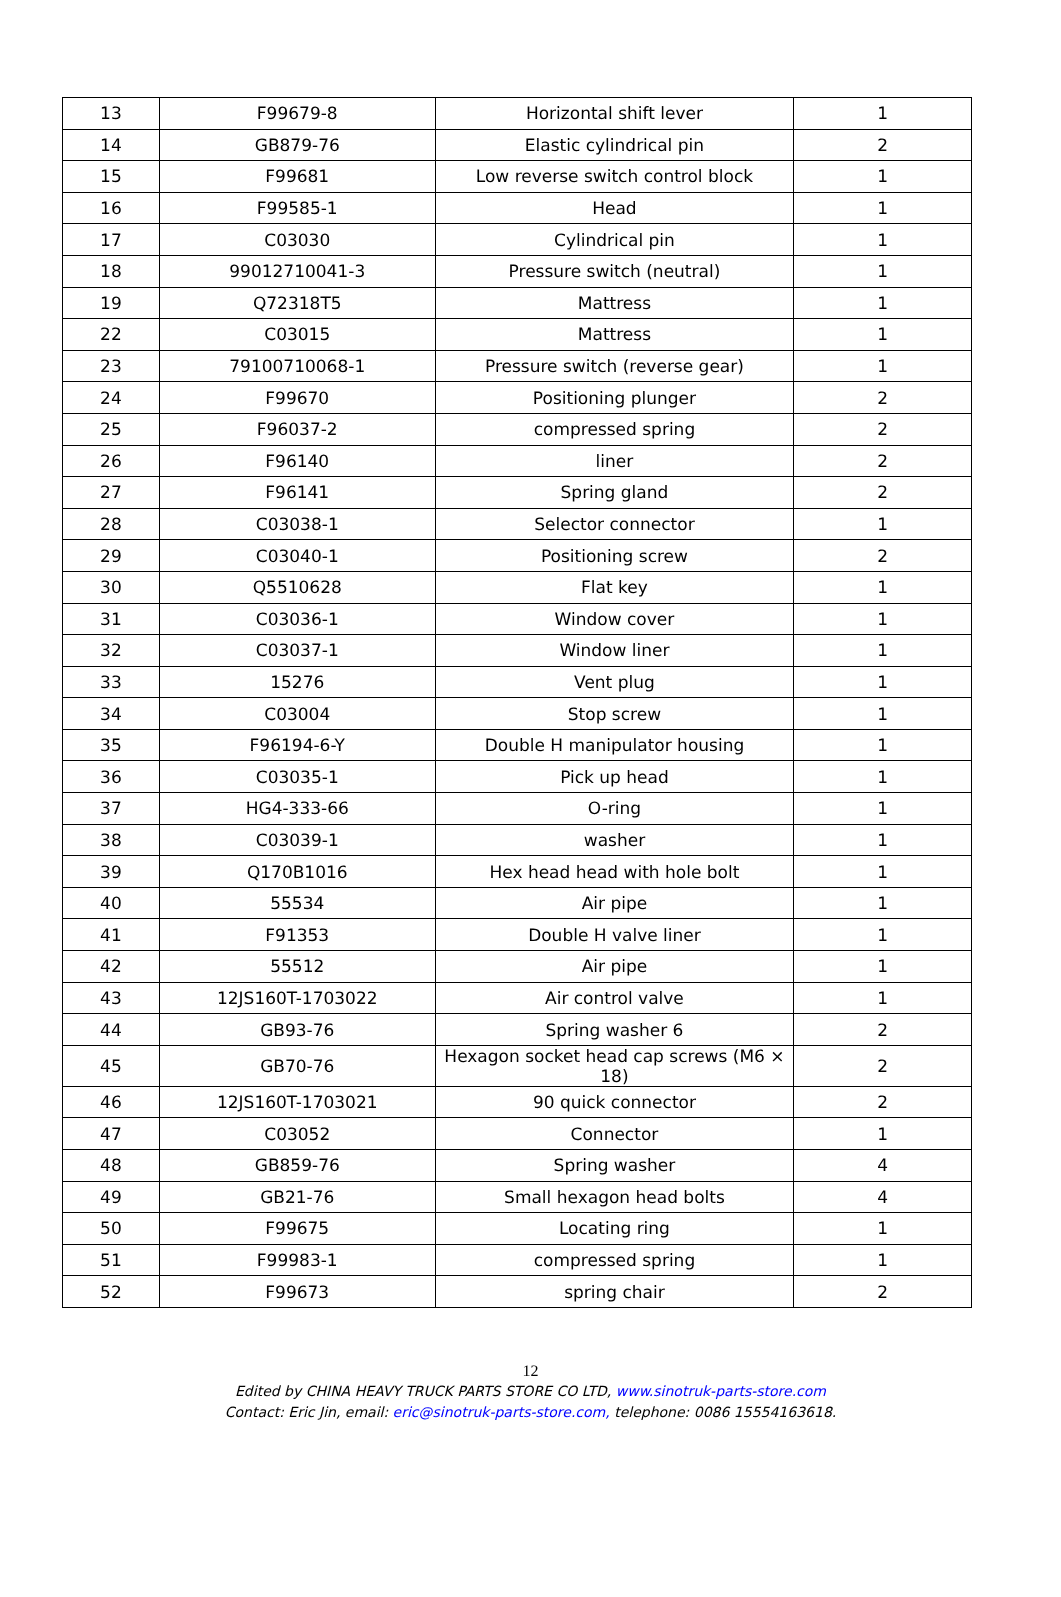| 13 | F99679-8 | Horizontal shift lever | 1 |
| 14 | GB879-76 | Elastic cylindrical pin | 2 |
| 15 | F99681 | Low reverse switch control block | 1 |
| 16 | F99585-1 | Head | 1 |
| 17 | C03030 | Cylindrical pin | 1 |
| 18 | 99012710041-3 | Pressure switch (neutral) | 1 |
| 19 | Q72318T5 | Mattress | 1 |
| 22 | C03015 | Mattress | 1 |
| 23 | 79100710068-1 | Pressure switch (reverse gear) | 1 |
| 24 | F99670 | Positioning plunger | 2 |
| 25 | F96037-2 | compressed spring | 2 |
| 26 | F96140 | liner | 2 |
| 27 | F96141 | Spring gland | 2 |
| 28 | C03038-1 | Selector connector | 1 |
| 29 | C03040-1 | Positioning screw | 2 |
| 30 | Q5510628 | Flat key | 1 |
| 31 | C03036-1 | Window cover | 1 |
| 32 | C03037-1 | Window liner | 1 |
| 33 | 15276 | Vent plug | 1 |
| 34 | C03004 | Stop screw | 1 |
| 35 | F96194-6-Y | Double H manipulator housing | 1 |
| 36 | C03035-1 | Pick up head | 1 |
| 37 | HG4-333-66 | O-ring | 1 |
| 38 | C03039-1 | washer | 1 |
| 39 | Q170B1016 | Hex head head with hole bolt | 1 |
| 40 | 55534 | Air pipe | 1 |
| 41 | F91353 | Double H valve liner | 1 |
| 42 | 55512 | Air pipe | 1 |
| 43 | 12JS160T-1703022 | Air control valve | 1 |
| 44 | GB93-76 | Spring washer 6 | 2 |
| 45 | GB70-76 | Hexagon socket head cap screws (M6 × 18) | 2 |
| 46 | 12JS160T-1703021 | 90 quick connector | 2 |
| 47 | C03052 | Connector | 1 |
| 48 | GB859-76 | Spring washer | 4 |
| 49 | GB21-76 | Small hexagon head bolts | 4 |
| 50 | F99675 | Locating ring | 1 |
| 51 | F99983-1 | compressed spring | 1 |
| 52 | F99673 | spring chair | 2 |
12
Edited by CHINA HEAVY TRUCK PARTS STORE CO LTD, www.sinotruk-parts-store.com
Contact: Eric Jin, email: eric@sinotruk-parts-store.com, telephone: 0086 15554163618.